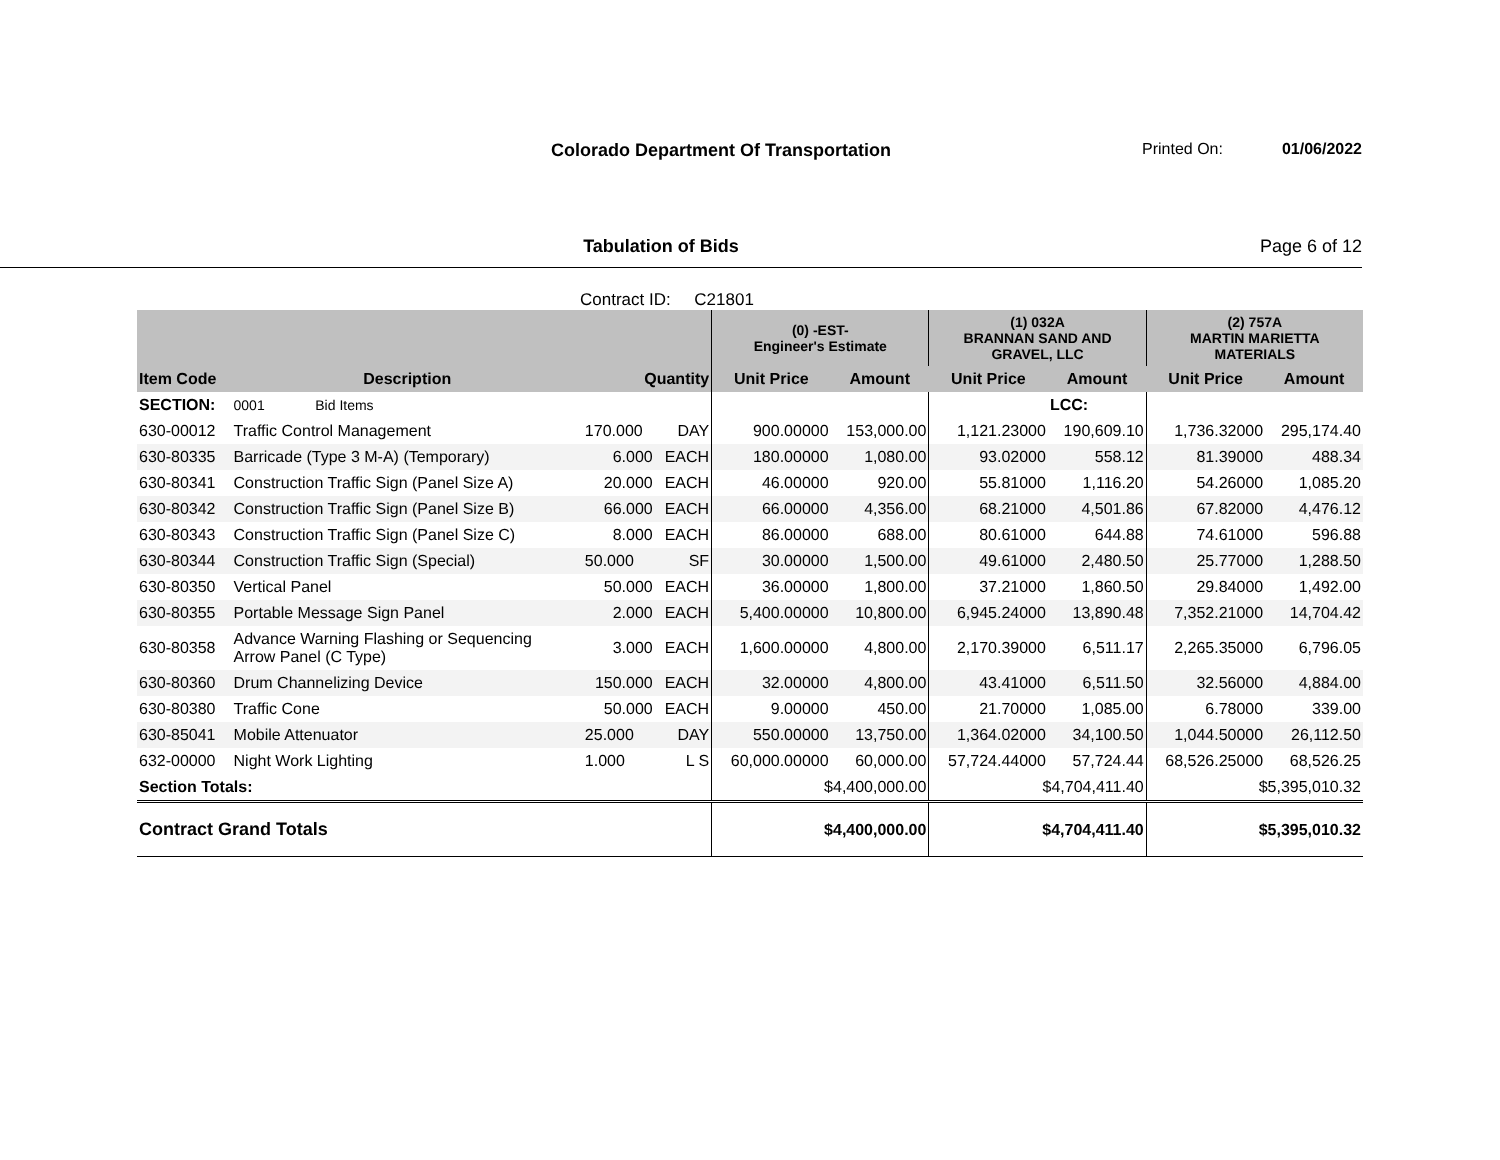Colorado Department Of Transportation
Printed On: 01/06/2022
Tabulation of Bids Page 6 of 12
Contract ID: C21801
| | | | | (0) -EST- Engineer's Estimate | | (1) 032A BRANNAN SAND AND GRAVEL, LLC | | (2) 757A MARTIN MARIETTA MATERIALS | |
| --- | --- | --- | --- | --- | --- | --- | --- | --- | --- |
| Item Code | Description | Quantity | | Unit Price | Amount | Unit Price | Amount | Unit Price | Amount |
| SECTION: | 0001 Bid Items | | | | | | LCC: | | |
| 630-00012 | Traffic Control Management | 170.000 | DAY | 900.00000 | 153,000.00 | 1,121.23000 | 190,609.10 | 1,736.32000 | 295,174.40 |
| 630-80335 | Barricade (Type 3 M-A) (Temporary) | 6.000 | EACH | 180.00000 | 1,080.00 | 93.02000 | 558.12 | 81.39000 | 488.34 |
| 630-80341 | Construction Traffic Sign (Panel Size A) | 20.000 | EACH | 46.00000 | 920.00 | 55.81000 | 1,116.20 | 54.26000 | 1,085.20 |
| 630-80342 | Construction Traffic Sign (Panel Size B) | 66.000 | EACH | 66.00000 | 4,356.00 | 68.21000 | 4,501.86 | 67.82000 | 4,476.12 |
| 630-80343 | Construction Traffic Sign (Panel Size C) | 8.000 | EACH | 86.00000 | 688.00 | 80.61000 | 644.88 | 74.61000 | 596.88 |
| 630-80344 | Construction Traffic Sign (Special) | 50.000 | SF | 30.00000 | 1,500.00 | 49.61000 | 2,480.50 | 25.77000 | 1,288.50 |
| 630-80350 | Vertical Panel | 50.000 | EACH | 36.00000 | 1,800.00 | 37.21000 | 1,860.50 | 29.84000 | 1,492.00 |
| 630-80355 | Portable Message Sign Panel | 2.000 | EACH | 5,400.00000 | 10,800.00 | 6,945.24000 | 13,890.48 | 7,352.21000 | 14,704.42 |
| 630-80358 | Advance Warning Flashing or Sequencing Arrow Panel (C Type) | 3.000 | EACH | 1,600.00000 | 4,800.00 | 2,170.39000 | 6,511.17 | 2,265.35000 | 6,796.05 |
| 630-80360 | Drum Channelizing Device | 150.000 | EACH | 32.00000 | 4,800.00 | 43.41000 | 6,511.50 | 32.56000 | 4,884.00 |
| 630-80380 | Traffic Cone | 50.000 | EACH | 9.00000 | 450.00 | 21.70000 | 1,085.00 | 6.78000 | 339.00 |
| 630-85041 | Mobile Attenuator | 25.000 | DAY | 550.00000 | 13,750.00 | 1,364.02000 | 34,100.50 | 1,044.50000 | 26,112.50 |
| 632-00000 | Night Work Lighting | 1.000 | L S | 60,000.00000 | 60,000.00 | 57,724.44000 | 57,724.44 | 68,526.25000 | 68,526.25 |
| Section Totals: | | | | $4,400,000.00 | | $4,704,411.40 | | $5,395,010.32 | |
| Contract Grand Totals | | | | $4,400,000.00 | | $4,704,411.40 | | $5,395,010.32 | |